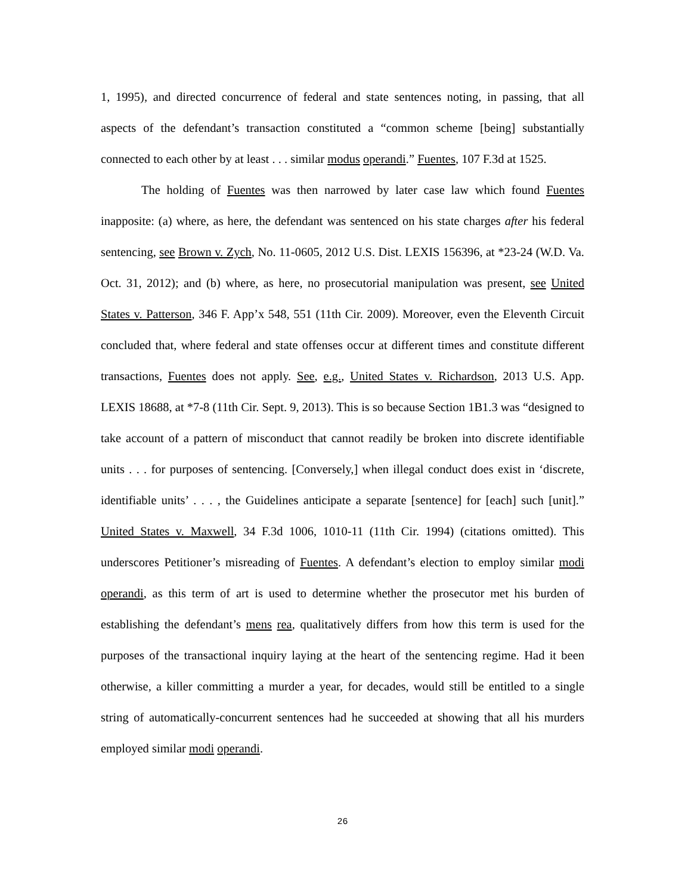1, 1995), and directed concurrence of federal and state sentences noting, in passing, that all aspects of the defendant’s transaction constituted a “common scheme [being] substantially connected to each other by at least . . . similar modus operandi.” Fuentes, 107 F.3d at 1525.
The holding of Fuentes was then narrowed by later case law which found Fuentes inapposite: (a) where, as here, the defendant was sentenced on his state charges after his federal sentencing, see Brown v. Zych, No. 11-0605, 2012 U.S. Dist. LEXIS 156396, at *23-24 (W.D. Va. Oct. 31, 2012); and (b) where, as here, no prosecutorial manipulation was present, see United States v. Patterson, 346 F. App’x 548, 551 (11th Cir. 2009). Moreover, even the Eleventh Circuit concluded that, where federal and state offenses occur at different times and constitute different transactions, Fuentes does not apply. See, e.g., United States v. Richardson, 2013 U.S. App. LEXIS 18688, at *7-8 (11th Cir. Sept. 9, 2013). This is so because Section 1B1.3 was “designed to take account of a pattern of misconduct that cannot readily be broken into discrete identifiable units . . . for purposes of sentencing. [Conversely,] when illegal conduct does exist in ‘discrete, identifiable units’ . . . , the Guidelines anticipate a separate [sentence] for [each] such [unit].” United States v. Maxwell, 34 F.3d 1006, 1010-11 (11th Cir. 1994) (citations omitted). This underscores Petitioner’s misreading of Fuentes. A defendant’s election to employ similar modi operandi, as this term of art is used to determine whether the prosecutor met his burden of establishing the defendant’s mens rea, qualitatively differs from how this term is used for the purposes of the transactional inquiry laying at the heart of the sentencing regime. Had it been otherwise, a killer committing a murder a year, for decades, would still be entitled to a single string of automatically-concurrent sentences had he succeeded at showing that all his murders employed similar modi operandi.
26